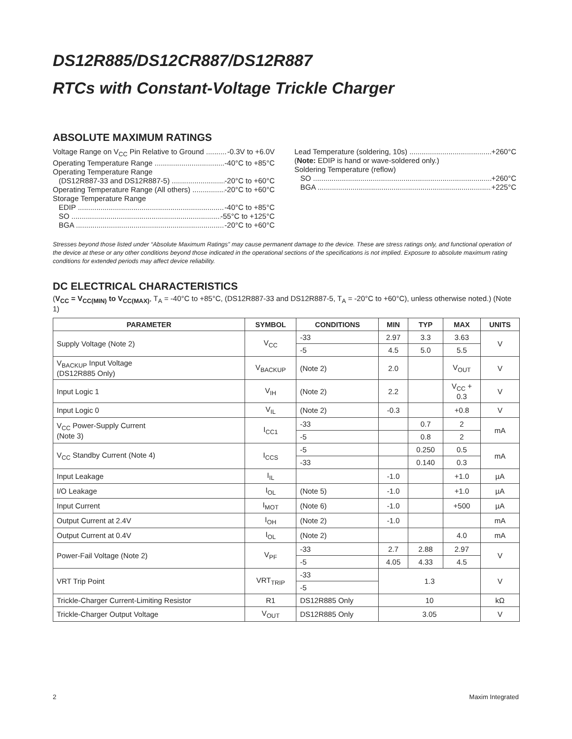DS12R885/DS12CR887/DS12R887
RTCs with Constant-Voltage Trickle Charger
ABSOLUTE MAXIMUM RATINGS
Voltage Range on V<sub>CC</sub> Pin Relative to Ground -0.3V to +6.0V
Operating Temperature Range -40°C to +85°C
Operating Temperature Range
(DS12R887-33 and DS12R887-5) -20°C to +60°C
Operating Temperature Range (All others) -20°C to +60°C
Storage Temperature Range
EDIP -40°C to +85°C
SO -55°C to +125°C
BGA -20°C to +60°C
Lead Temperature (soldering, 10s) +260°C
(Note: EDIP is hand or wave-soldered only.)
Soldering Temperature (reflow)
SO +260°C
BGA +225°C
Stresses beyond those listed under “Absolute Maximum Ratings” may cause permanent damage to the device. These are stress ratings only, and functional operation of the device at these or any other conditions beyond those indicated in the operational sections of the specifications is not implied. Exposure to absolute maximum rating conditions for extended periods may affect device reliability.
DC ELECTRICAL CHARACTERISTICS
(V<sub>CC</sub> = V<sub>CC(MIN)</sub> to V<sub>CC(MAX)</sub>, T<sub>A</sub> = -40°C to +85°C, (DS12R887-33 and DS12R887-5, T<sub>A</sub> = -20°C to +60°C), unless otherwise noted.) (Note 1)
| PARAMETER | SYMBOL | CONDITIONS | MIN | TYP | MAX | UNITS |
| --- | --- | --- | --- | --- | --- | --- |
| Supply Voltage (Note 2) | V<sub>CC</sub> | -33 | 2.97 | 3.3 | 3.63 | V |
| | | -5 | 4.5 | 5.0 | 5.5 | |
| V<sub>BACKUP</sub> Input Voltage (DS12R885 Only) | V<sub>BACKUP</sub> | (Note 2) | 2.0 | | V<sub>OUT</sub> | V |
| Input Logic 1 | V<sub>IH</sub> | (Note 2) | 2.2 | | V<sub>CC</sub> + 0.3 | V |
| Input Logic 0 | V<sub>IL</sub> | (Note 2) | -0.3 | | +0.8 | V |
| V<sub>CC</sub> Power-Supply Current (Note 3) | I<sub>CC1</sub> | -33 | | 0.7 | 2 | mA |
| | | -5 | | 0.8 | 2 | |
| V<sub>CC</sub> Standby Current (Note 4) | I<sub>CCS</sub> | -5 | | 0.250 | 0.5 | mA |
| | | -33 | | 0.140 | 0.3 | |
| Input Leakage | I<sub>IL</sub> | | -1.0 | | +1.0 | µA |
| I/O Leakage | I<sub>OL</sub> | (Note 5) | -1.0 | | +1.0 | µA |
| Input Current | I<sub>MOT</sub> | (Note 6) | -1.0 | | +500 | µA |
| Output Current at 2.4V | I<sub>OH</sub> | (Note 2) | -1.0 | | | mA |
| Output Current at 0.4V | I<sub>OL</sub> | (Note 2) | | | 4.0 | mA |
| Power-Fail Voltage (Note 2) | V<sub>PF</sub> | -33 | 2.7 | 2.88 | 2.97 | V |
| | | -5 | 4.05 | 4.33 | 4.5 | |
| VRT Trip Point | VRT<sub>TRIP</sub> | -33 | 1.3 | | | V |
| | | -5 | | | | |
| Trickle-Charger Current-Limiting Resistor | R1 | DS12R885 Only | 10 | | | kΩ |
| Trickle-Charger Output Voltage | V<sub>OUT</sub> | DS12R885 Only | 3.05 | | | V |
2 Maxim Integrated